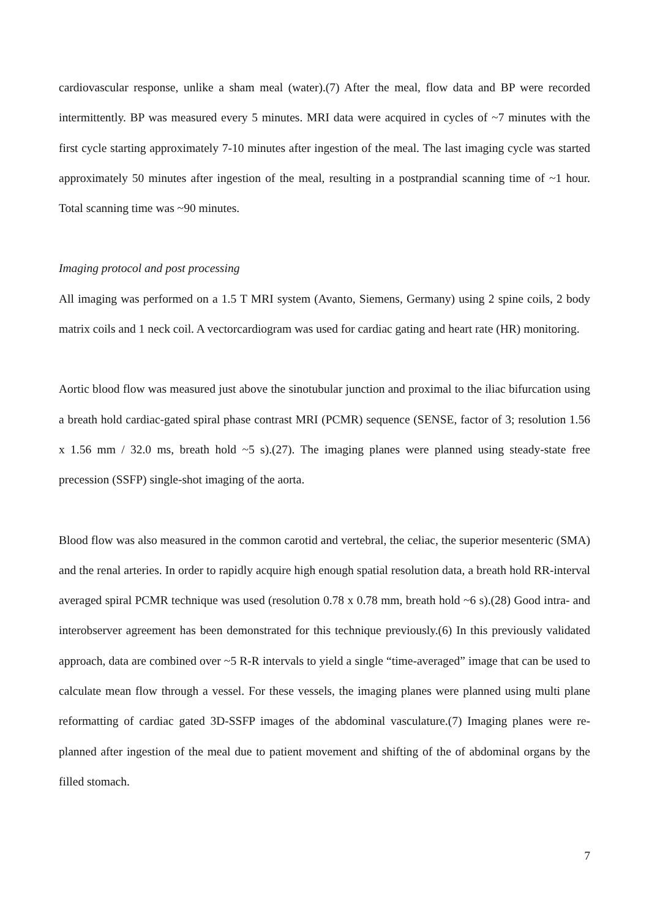cardiovascular response, unlike a sham meal (water).(7) After the meal, flow data and BP were recorded intermittently. BP was measured every 5 minutes. MRI data were acquired in cycles of ~7 minutes with the first cycle starting approximately 7-10 minutes after ingestion of the meal. The last imaging cycle was started approximately 50 minutes after ingestion of the meal, resulting in a postprandial scanning time of ~1 hour. Total scanning time was ~90 minutes.
Imaging protocol and post processing
All imaging was performed on a 1.5 T MRI system (Avanto, Siemens, Germany) using 2 spine coils, 2 body matrix coils and 1 neck coil. A vectorcardiogram was used for cardiac gating and heart rate (HR) monitoring.
Aortic blood flow was measured just above the sinotubular junction and proximal to the iliac bifurcation using a breath hold cardiac-gated spiral phase contrast MRI (PCMR) sequence (SENSE, factor of 3; resolution 1.56 x 1.56 mm / 32.0 ms, breath hold ~5 s).(27). The imaging planes were planned using steady-state free precession (SSFP) single-shot imaging of the aorta.
Blood flow was also measured in the common carotid and vertebral, the celiac, the superior mesenteric (SMA) and the renal arteries. In order to rapidly acquire high enough spatial resolution data, a breath hold RR-interval averaged spiral PCMR technique was used (resolution 0.78 x 0.78 mm, breath hold ~6 s).(28) Good intra- and interobserver agreement has been demonstrated for this technique previously.(6) In this previously validated approach, data are combined over ~5 R-R intervals to yield a single “time-averaged” image that can be used to calculate mean flow through a vessel. For these vessels, the imaging planes were planned using multi plane reformatting of cardiac gated 3D-SSFP images of the abdominal vasculature.(7) Imaging planes were re-planned after ingestion of the meal due to patient movement and shifting of the of abdominal organs by the filled stomach.
7